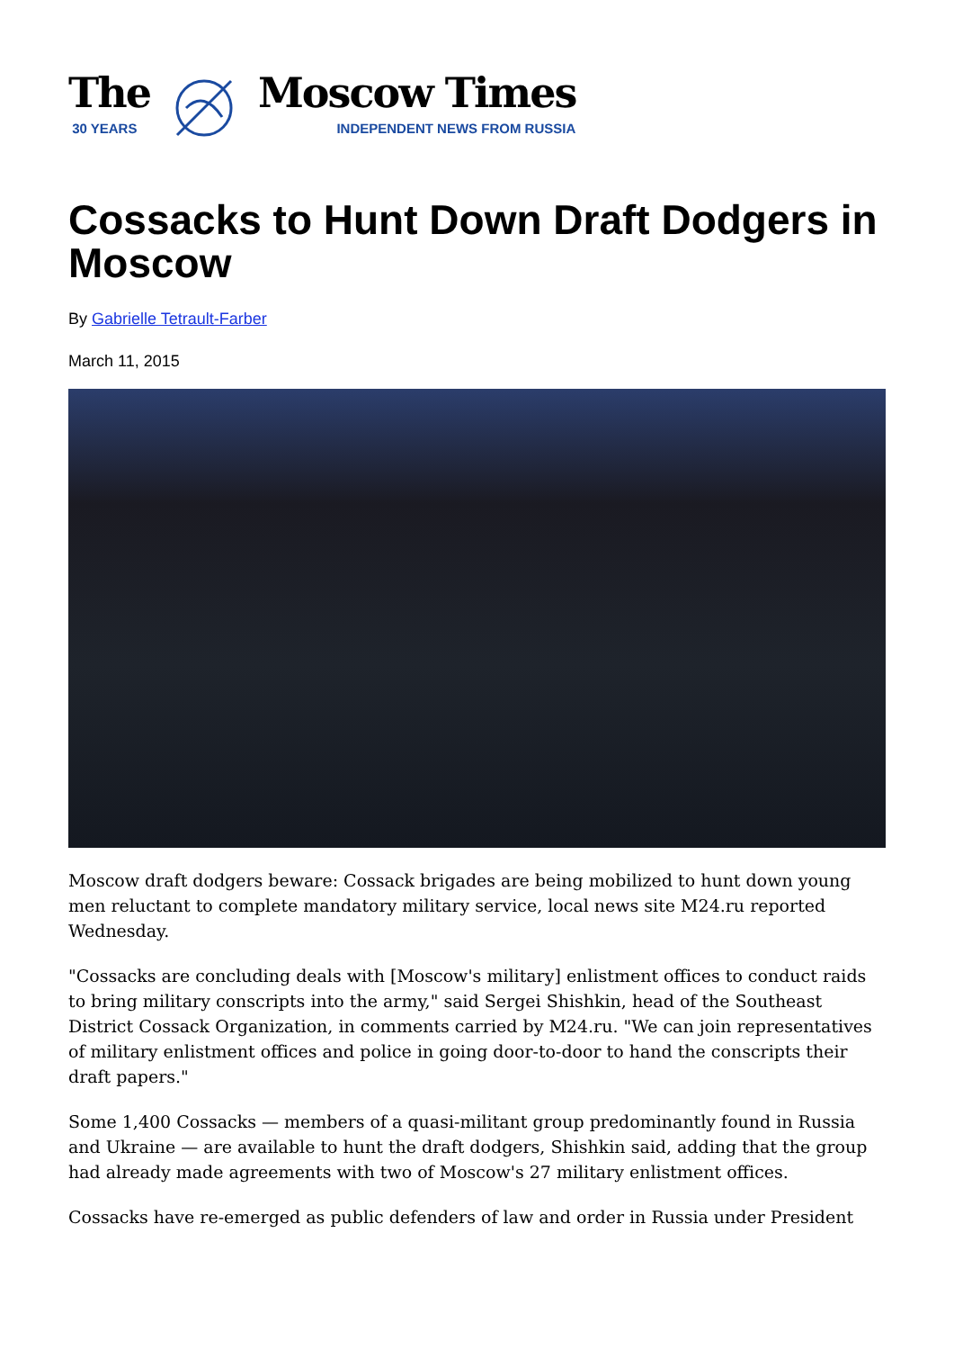The
30 YEARS
Moscow Times
INDEPENDENT NEWS FROM RUSSIA
Cossacks to Hunt Down Draft Dodgers in Moscow
By Gabrielle Tetrault-Farber
March 11, 2015
Moscow draft dodgers beware: Cossack brigades are being mobilized to hunt down young men reluctant to complete mandatory military service, local news site M24.ru reported Wednesday.
"Cossacks are concluding deals with [Moscow's military] enlistment offices to conduct raids to bring military conscripts into the army," said Sergei Shishkin, head of the Southeast District Cossack Organization, in comments carried by M24.ru. "We can join representatives of military enlistment offices and police in going door-to-door to hand the conscripts their draft papers."
Some 1,400 Cossacks — members of a quasi-militant group predominantly found in Russia and Ukraine — are available to hunt the draft dodgers, Shishkin said, adding that the group had already made agreements with two of Moscow's 27 military enlistment offices.
Cossacks have re-emerged as public defenders of law and order in Russia under President